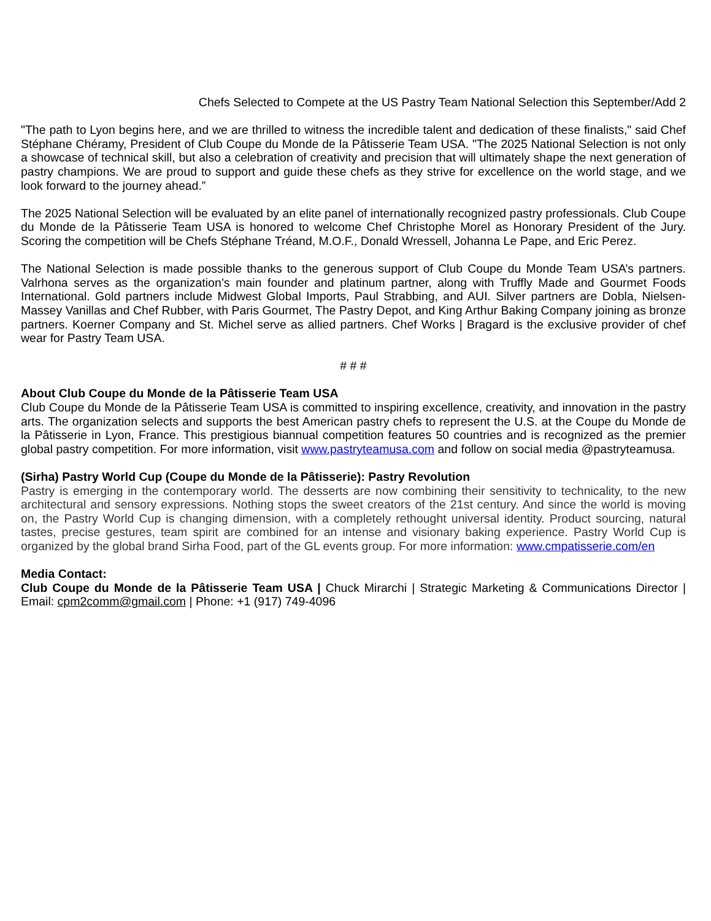Chefs Selected to Compete at the US Pastry Team National Selection this September/Add 2
"The path to Lyon begins here, and we are thrilled to witness the incredible talent and dedication of these finalists," said Chef Stéphane Chéramy, President of Club Coupe du Monde de la Pâtisserie Team USA. "The 2025 National Selection is not only a showcase of technical skill, but also a celebration of creativity and precision that will ultimately shape the next generation of pastry champions. We are proud to support and guide these chefs as they strive for excellence on the world stage, and we look forward to the journey ahead.”
The 2025 National Selection will be evaluated by an elite panel of internationally recognized pastry professionals. Club Coupe du Monde de la Pâtisserie Team USA is honored to welcome Chef Christophe Morel as Honorary President of the Jury. Scoring the competition will be Chefs Stéphane Tréand, M.O.F., Donald Wressell, Johanna Le Pape, and Eric Perez.
The National Selection is made possible thanks to the generous support of Club Coupe du Monde Team USA’s partners. Valrhona serves as the organization’s main founder and platinum partner, along with Truffly Made and Gourmet Foods International. Gold partners include Midwest Global Imports, Paul Strabbing, and AUI. Silver partners are Dobla, Nielsen-Massey Vanillas and Chef Rubber, with Paris Gourmet, The Pastry Depot, and King Arthur Baking Company joining as bronze partners. Koerner Company and St. Michel serve as allied partners. Chef Works | Bragard is the exclusive provider of chef wear for Pastry Team USA.
# # #
About Club Coupe du Monde de la Pâtisserie Team USA
Club Coupe du Monde de la Pâtisserie Team USA is committed to inspiring excellence, creativity, and innovation in the pastry arts. The organization selects and supports the best American pastry chefs to represent the U.S. at the Coupe du Monde de la Pâtisserie in Lyon, France. This prestigious biannual competition features 50 countries and is recognized as the premier global pastry competition. For more information, visit www.pastryteamusa.com and follow on social media @pastryteamusa.
(Sirha) Pastry World Cup (Coupe du Monde de la Pâtisserie): Pastry Revolution
Pastry is emerging in the contemporary world. The desserts are now combining their sensitivity to technicality, to the new architectural and sensory expressions. Nothing stops the sweet creators of the 21st century. And since the world is moving on, the Pastry World Cup is changing dimension, with a completely rethought universal identity. Product sourcing, natural tastes, precise gestures, team spirit are combined for an intense and visionary baking experience. Pastry World Cup is organized by the global brand Sirha Food, part of the GL events group. For more information: www.cmpatisserie.com/en
Media Contact:
Club Coupe du Monde de la Pâtisserie Team USA | Chuck Mirarchi | Strategic Marketing & Communications Director | Email: cpm2comm@gmail.com | Phone: +1 (917) 749-4096